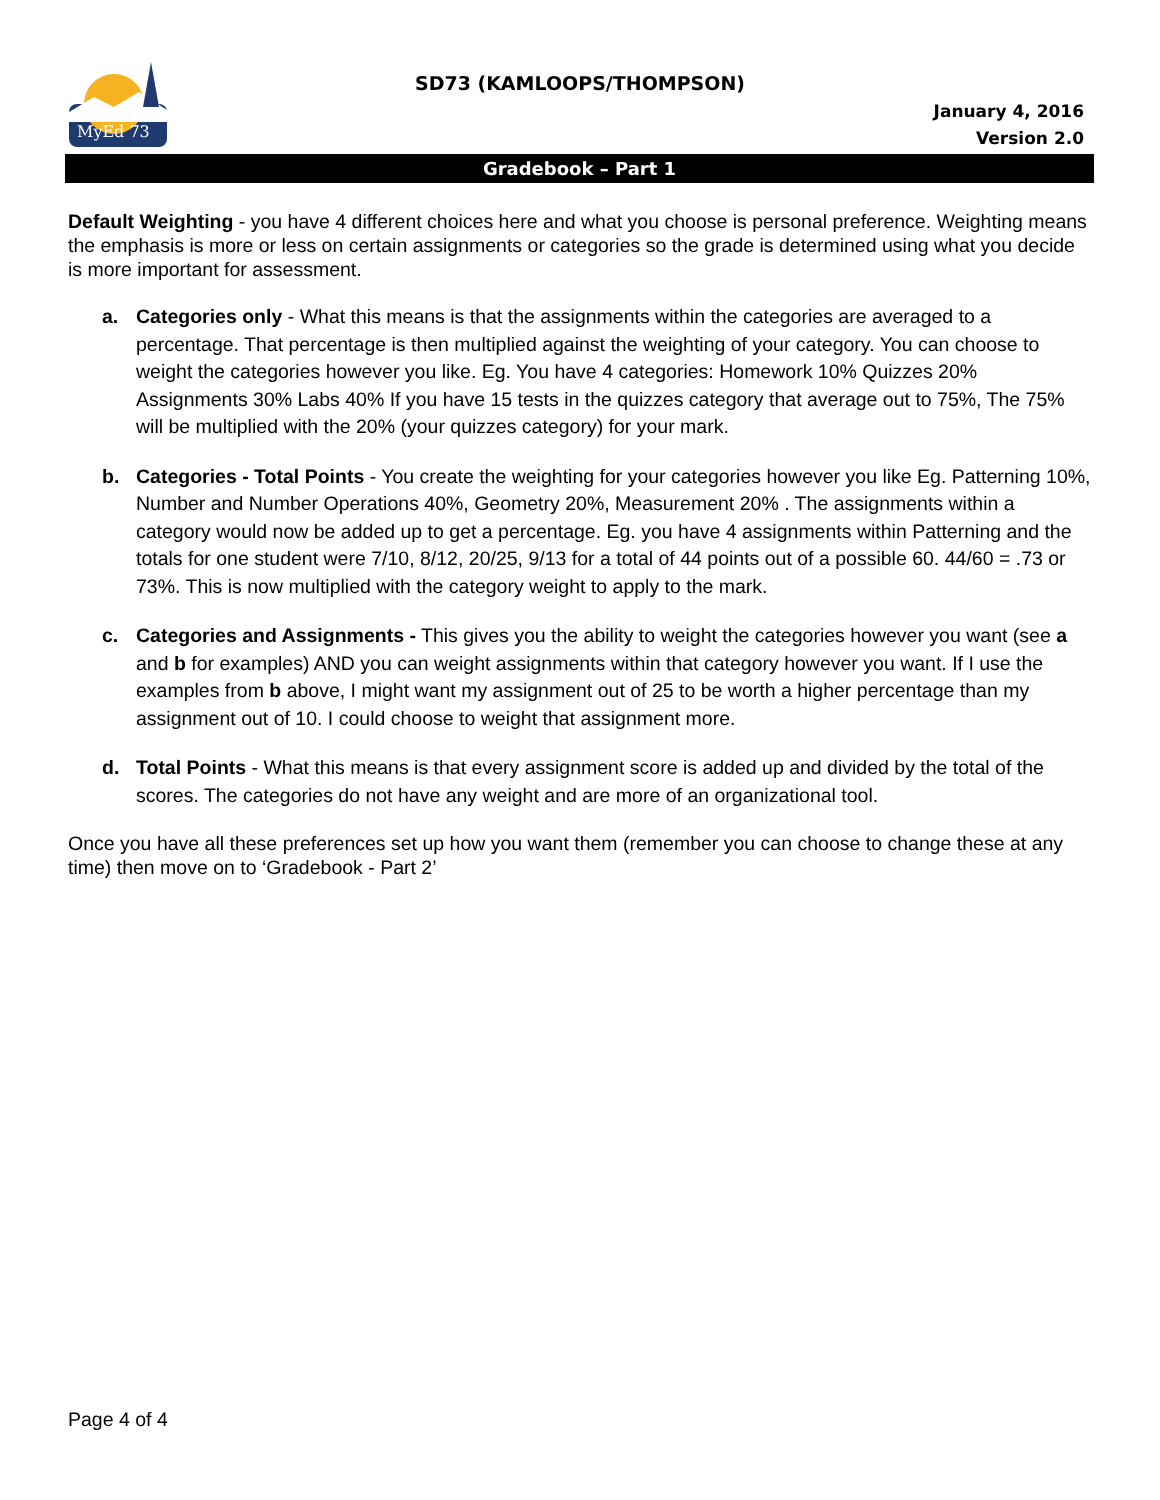MyEd 73
SD73 (KAMLOOPS/THOMPSON)
January 4, 2016
Version 2.0
Gradebook – Part 1
Default Weighting - you have 4 different choices here and what you choose is personal preference. Weighting means the emphasis is more or less on certain assignments or categories so the grade is determined using what you decide is more important for assessment.
a. Categories only - What this means is that the assignments within the categories are averaged to a percentage. That percentage is then multiplied against the weighting of your category. You can choose to weight the categories however you like. Eg. You have 4 categories: Homework 10% Quizzes 20% Assignments 30% Labs 40% If you have 15 tests in the quizzes category that average out to 75%, The 75% will be multiplied with the 20% (your quizzes category) for your mark.
b. Categories - Total Points - You create the weighting for your categories however you like Eg. Patterning 10%, Number and Number Operations 40%, Geometry 20%, Measurement 20% . The assignments within a category would now be added up to get a percentage. Eg. you have 4 assignments within Patterning and the totals for one student were 7/10, 8/12, 20/25, 9/13 for a total of 44 points out of a possible 60. 44/60 = .73 or 73%. This is now multiplied with the category weight to apply to the mark.
c. Categories and Assignments - This gives you the ability to weight the categories however you want (see a and b for examples) AND you can weight assignments within that category however you want. If I use the examples from b above, I might want my assignment out of 25 to be worth a higher percentage than my assignment out of 10. I could choose to weight that assignment more.
d. Total Points - What this means is that every assignment score is added up and divided by the total of the scores. The categories do not have any weight and are more of an organizational tool.
Once you have all these preferences set up how you want them (remember you can choose to change these at any time) then move on to ‘Gradebook - Part 2’
Page 4 of 4